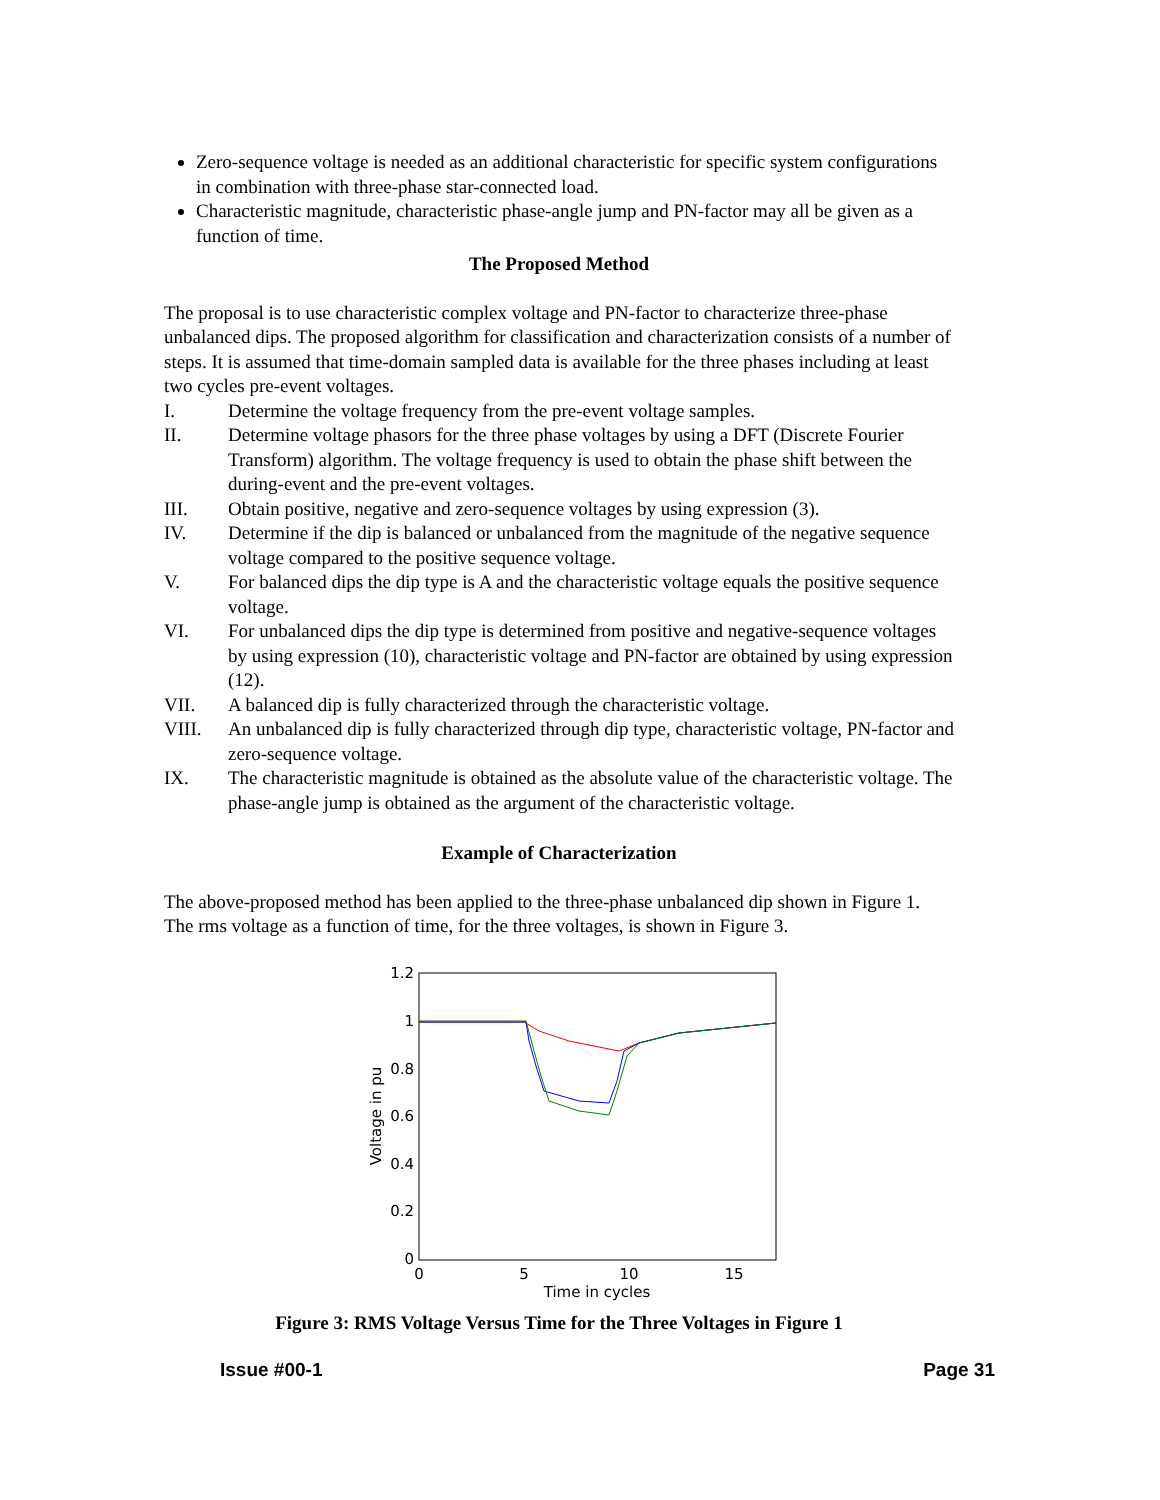Zero-sequence voltage is needed as an additional characteristic for specific system configurations in combination with three-phase star-connected load.
Characteristic magnitude, characteristic phase-angle jump and PN-factor may all be given as a function of time.
The Proposed Method
The proposal is to use characteristic complex voltage and PN-factor to characterize three-phase unbalanced dips. The proposed algorithm for classification and characterization consists of a number of steps. It is assumed that time-domain sampled data is available for the three phases including at least two cycles pre-event voltages.
I. Determine the voltage frequency from the pre-event voltage samples.
II. Determine voltage phasors for the three phase voltages by using a DFT (Discrete Fourier Transform) algorithm. The voltage frequency is used to obtain the phase shift between the during-event and the pre-event voltages.
III. Obtain positive, negative and zero-sequence voltages by using expression (3).
IV. Determine if the dip is balanced or unbalanced from the magnitude of the negative sequence voltage compared to the positive sequence voltage.
V. For balanced dips the dip type is A and the characteristic voltage equals the positive sequence voltage.
VI. For unbalanced dips the dip type is determined from positive and negative-sequence voltages by using expression (10), characteristic voltage and PN-factor are obtained by using expression (12).
VII. A balanced dip is fully characterized through the characteristic voltage.
VIII. An unbalanced dip is fully characterized through dip type, characteristic voltage, PN-factor and zero-sequence voltage.
IX. The characteristic magnitude is obtained as the absolute value of the characteristic voltage. The phase-angle jump is obtained as the argument of the characteristic voltage.
Example of Characterization
The above-proposed method has been applied to the three-phase unbalanced dip shown in Figure 1. The rms voltage as a function of time, for the three voltages, is shown in Figure 3.
1.2
1
0.8
0.6
0.4
0.2
0
0
5
10
15
Time in cycles
Voltage in pu
Figure 3: RMS Voltage Versus Time for the Three Voltages in Figure 1
Issue #00-1 Page 31